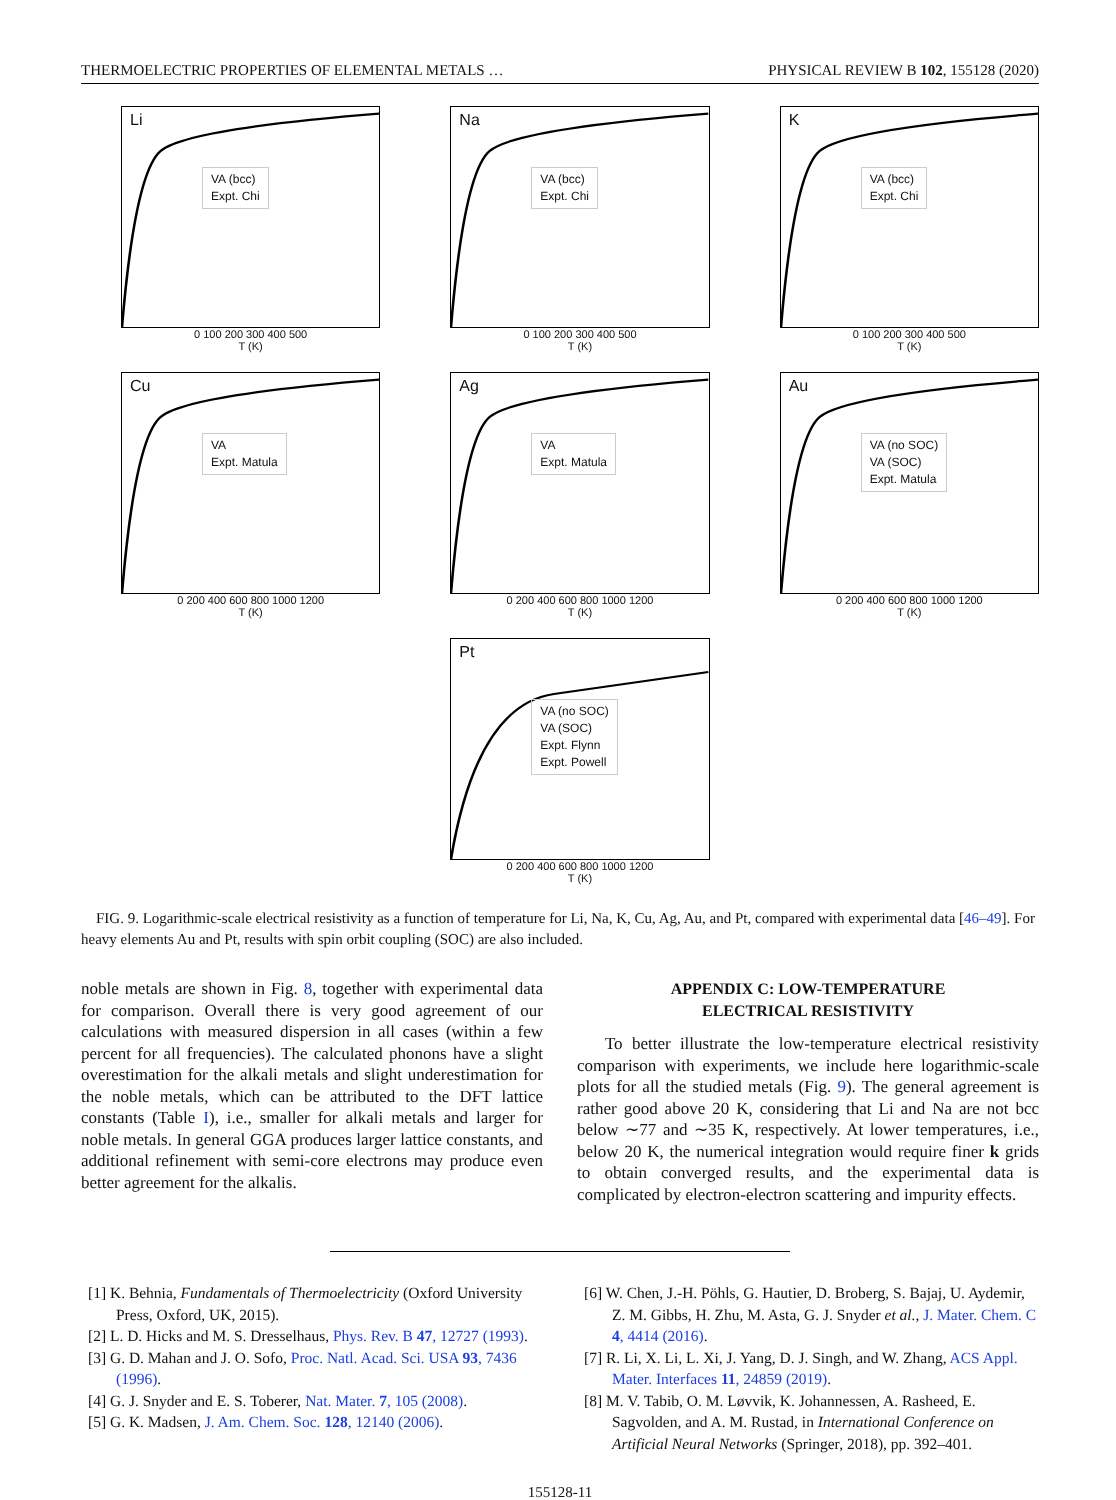THERMOELECTRIC PROPERTIES OF ELEMENTAL METALS … PHYSICAL REVIEW B 102, 155128 (2020)
Li
VA (bcc)
Expt. Chi
0 100 200 300 400 500
T (K)
Na
VA (bcc)
Expt. Chi
0 100 200 300 400 500
T (K)
K
VA (bcc)
Expt. Chi
0 100 200 300 400 500
T (K)
Cu
VA
Expt. Matula
0 200 400 600 800 1000 1200
T (K)
Ag
VA
Expt. Matula
0 200 400 600 800 1000 1200
T (K)
Au
VA (no SOC)
VA (SOC)
Expt. Matula
0 200 400 600 800 1000 1200
T (K)
Pt
VA (no SOC)
VA (SOC)
Expt. Flynn
Expt. Powell
0 200 400 600 800 1000 1200
T (K)
FIG. 9. Logarithmic-scale electrical resistivity as a function of temperature for Li, Na, K, Cu, Ag, Au, and Pt, compared with experimental data [46–49]. For heavy elements Au and Pt, results with spin orbit coupling (SOC) are also included.
noble metals are shown in Fig. 8, together with experimental data for comparison. Overall there is very good agreement of our calculations with measured dispersion in all cases (within a few percent for all frequencies). The calculated phonons have a slight overestimation for the alkali metals and slight underestimation for the noble metals, which can be attributed to the DFT lattice constants (Table I), i.e., smaller for alkali metals and larger for noble metals. In general GGA produces larger lattice constants, and additional refinement with semi-core electrons may produce even better agreement for the alkalis.
APPENDIX C: LOW-TEMPERATURE
ELECTRICAL RESISTIVITY
To better illustrate the low-temperature electrical resistivity comparison with experiments, we include here logarithmic-scale plots for all the studied metals (Fig. 9). The general agreement is rather good above 20 K, considering that Li and Na are not bcc below ∼77 and ∼35 K, respectively. At lower temperatures, i.e., below 20 K, the numerical integration would require finer k grids to obtain converged results, and the experimental data is complicated by electron-electron scattering and impurity effects.
[1] K. Behnia, Fundamentals of Thermoelectricity (Oxford University Press, Oxford, UK, 2015).
[2] L. D. Hicks and M. S. Dresselhaus, Phys. Rev. B 47, 12727 (1993).
[3] G. D. Mahan and J. O. Sofo, Proc. Natl. Acad. Sci. USA 93, 7436 (1996).
[4] G. J. Snyder and E. S. Toberer, Nat. Mater. 7, 105 (2008).
[5] G. K. Madsen, J. Am. Chem. Soc. 128, 12140 (2006).
[6] W. Chen, J.-H. Pöhls, G. Hautier, D. Broberg, S. Bajaj, U. Aydemir, Z. M. Gibbs, H. Zhu, M. Asta, G. J. Snyder et al., J. Mater. Chem. C 4, 4414 (2016).
[7] R. Li, X. Li, L. Xi, J. Yang, D. J. Singh, and W. Zhang, ACS Appl. Mater. Interfaces 11, 24859 (2019).
[8] M. V. Tabib, O. M. Løvvik, K. Johannessen, A. Rasheed, E. Sagvolden, and A. M. Rustad, in International Conference on Artificial Neural Networks (Springer, 2018), pp. 392–401.
155128-11